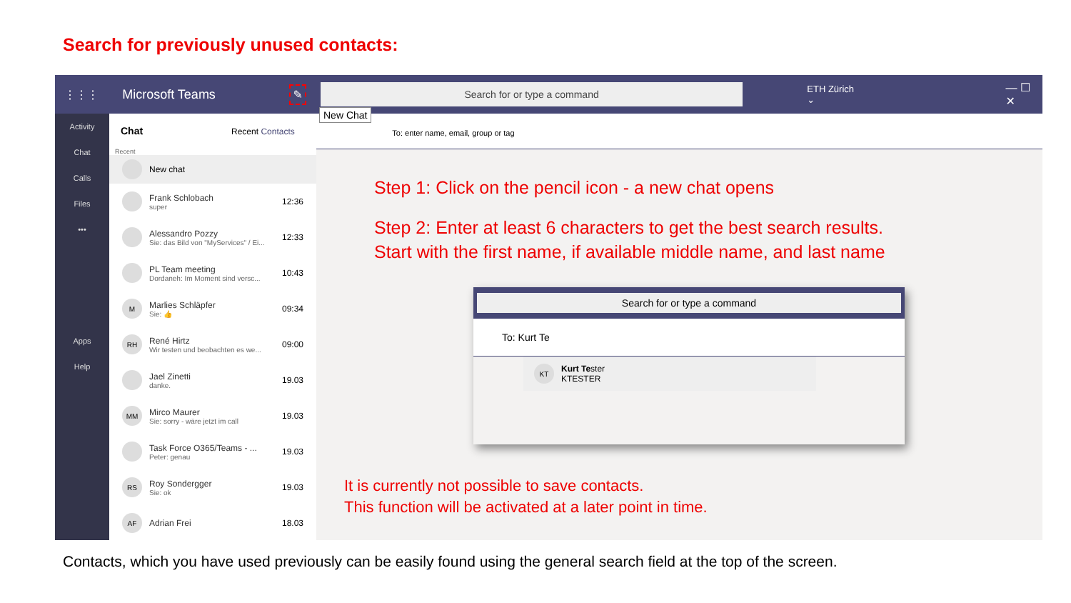Search for previously unused contacts:
⋮⋮⋮ Microsoft Teams ✎ Search for or type a command ETH Zürich ⌄ — ☐ ✕
Activity
Chat
Calls
Files
•••
Apps
Help
Chat Recent Contacts
Recent
New chat
Frank Schlobach
super
12:36
Alessandro Pozzy
Sie: das Bild von "MyServices" / Ei...
12:33
PL Team meeting
Dordaneh: Im Moment sind versc...
10:43
M
Marlies Schläpfer
Sie: 👍
09:34
RH
René Hirtz
Wir testen und beobachten es we...
09:00
Jael Zinetti
danke.
19.03
MM
Mirco Maurer
Sie: sorry - wäre jetzt im call
19.03
Task Force O365/Teams - ...
Peter: genau
19.03
RS
Roy Sondergger
Sie: ok
19.03
AF
Adrian Frei
18.03
New Chat To: enter name, email, group or tag
Step 1: Click on the pencil icon - a new chat opens
Step 2: Enter at least 6 characters to get the best search results.
Start with the first name, if available middle name, and last name
Search for or type a command
To: Kurt Te
KT
Kurt Tester
KTESTER
It is currently not possible to save contacts.
This function will be activated at a later point in time.
Contacts, which you have used previously can be easily found using the general search field at the top of the screen.